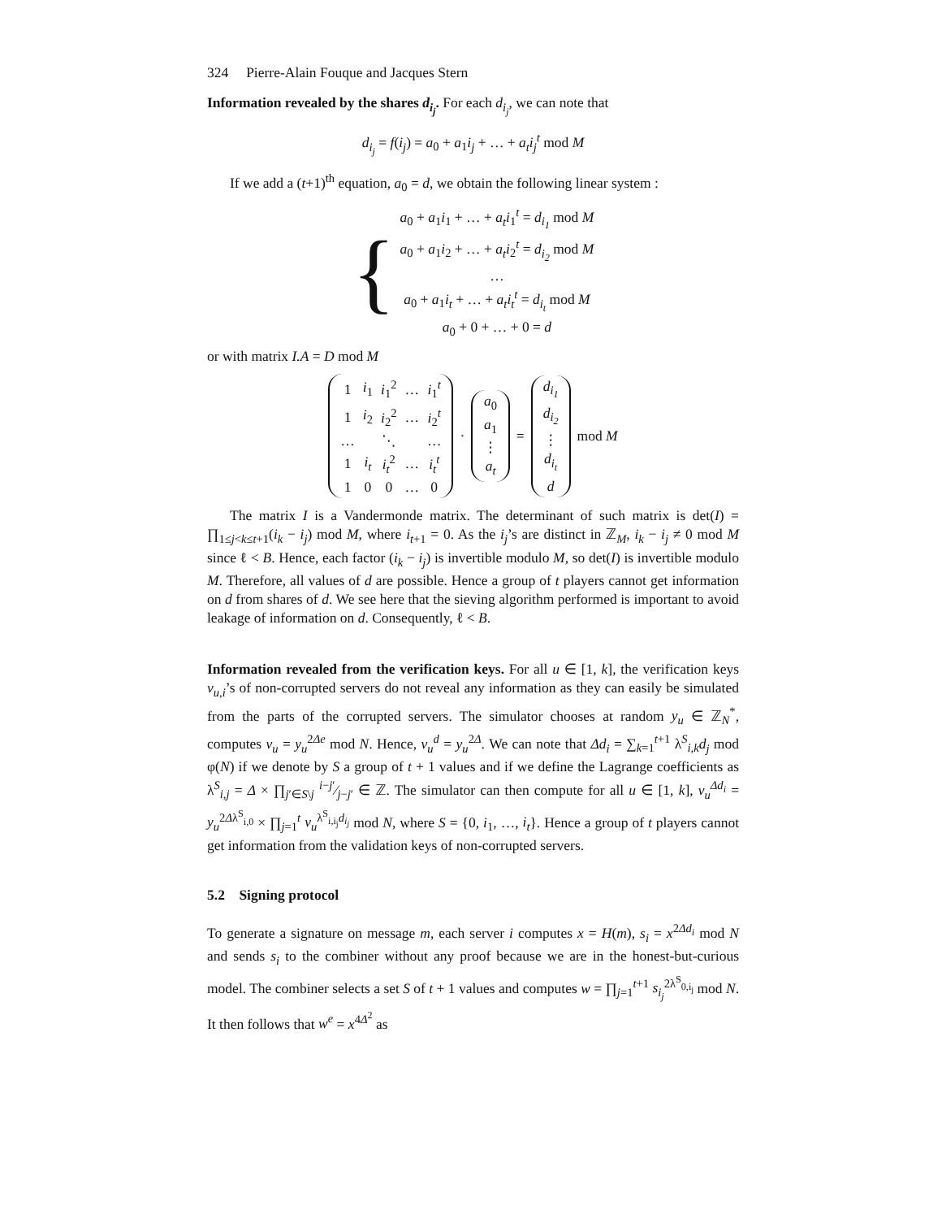324 Pierre-Alain Fouque and Jacques Stern
Information revealed by the shares d<sub>i<sub>j</sub></sub>. For each d<sub>i<sub>j</sub></sub>, we can note that
d<sub>i<sub>j</sub></sub> = f(i<sub>j</sub>) = a<sub>0</sub> + a<sub>1</sub>i<sub>j</sub> + … + a<sub>t</sub>i<sub>j</sub><sup>t</sup> mod M
If we add a (t+1)<sup>th</sup> equation, a<sub>0</sub> = d, we obtain the following linear system :
{
a<sub>0</sub> + a<sub>1</sub>i<sub>1</sub> + … + a<sub>t</sub>i<sub>1</sub><sup>t</sup> = d<sub>i<sub>1</sub></sub> mod M
a<sub>0</sub> + a<sub>1</sub>i<sub>2</sub> + … + a<sub>t</sub>i<sub>2</sub><sup>t</sup> = d<sub>i<sub>2</sub></sub> mod M
…
a<sub>0</sub> + a<sub>1</sub>i<sub>t</sub> + … + a<sub>t</sub>i<sub>t</sub><sup>t</sup> = d<sub>i<sub>t</sub></sub> mod M
a<sub>0</sub> + 0 + … + 0 = d
or with matrix I.A = D mod M
| 1 | i<sub>1</sub> | i<sub>1</sub><sup>2</sup> | … | i<sub>1</sub><sup>t</sup> |
| 1 | i<sub>2</sub> | i<sub>2</sub><sup>2</sup> | … | i<sub>2</sub><sup>t</sup> |
| … | | ⋱ | | … |
| 1 | i<sub>t</sub> | i<sub>t</sub><sup>2</sup> | … | i<sub>t</sub><sup>t</sup> |
| 1 | 0 | 0 | … | 0 |
·
| a<sub>0</sub> |
| a<sub>1</sub> |
| ⋮ |
| a<sub>t</sub> |
=
| d<sub>i<sub>1</sub></sub> |
| d<sub>i<sub>2</sub></sub> |
| ⋮ |
| d<sub>i<sub>t</sub></sub> |
| d |
mod M
The matrix I is a Vandermonde matrix. The determinant of such matrix is det(I) = ∏<sub>1≤j<k≤t+1</sub>(i<sub>k</sub> − i<sub>j</sub>) mod M, where i<sub>t+1</sub> = 0. As the i<sub>j</sub>’s are distinct in ℤ<sub>M</sub>, i<sub>k</sub> − i<sub>j</sub> ≠ 0 mod M since ℓ < B. Hence, each factor (i<sub>k</sub> − i<sub>j</sub>) is invertible modulo M, so det(I) is invertible modulo M. Therefore, all values of d are possible. Hence a group of t players cannot get information on d from shares of d. We see here that the sieving algorithm performed is important to avoid leakage of information on d. Consequently, ℓ < B.
Information revealed from the verification keys. For all u ∈ [1, k], the verification keys v<sub>u,i</sub>’s of non-corrupted servers do not reveal any information as they can easily be simulated from the parts of the corrupted servers. The simulator chooses at random y<sub>u</sub> ∈ ℤ<sub>N</sub><sup>*</sup>, computes v<sub>u</sub> = y<sub>u</sub><sup>2Δe</sup> mod N. Hence, v<sub>u</sub><sup>d</sup> = y<sub>u</sub><sup>2Δ</sup>. We can note that Δd<sub>i</sub> = ∑<sub>k=1</sub><sup>t+1</sup> λ<sup>S</sup><sub>i,k</sub>d<sub>j</sub> mod φ(N) if we denote by S a group of t + 1 values and if we define the Lagrange coefficients as λ<sup>S</sup><sub>i,j</sub> = Δ × ∏<sub>j′∈S\j</sub> i−j′⁄j−j′ ∈ ℤ. The simulator can then compute for all u ∈ [1, k], v<sub>u</sub><sup>Δd<sub>i</sub></sup> = y<sub>u</sub><sup>2Δλ<sup>S</sup><sub>i,0</sub></sup> × ∏<sub>j=1</sub><sup>t</sup> v<sub>u</sub><sup>λ<sup>S</sup><sub>i,i<sub>j</sub></sub>d<sub>i<sub>j</sub></sub></sup> mod N, where S = {0, i<sub>1</sub>, …, i<sub>t</sub>}. Hence a group of t players cannot get information from the validation keys of non-corrupted servers.
5.2 Signing protocol
To generate a signature on message m, each server i computes x = H(m), s<sub>i</sub> = x<sup>2Δd<sub>i</sub></sup> mod N and sends s<sub>i</sub> to the combiner without any proof because we are in the honest-but-curious model. The combiner selects a set S of t + 1 values and computes w = ∏<sub>j=1</sub><sup>t+1</sup> s<sub>i<sub>j</sub></sub><sup>2λ<sup>S</sup><sub>0,i<sub>j</sub></sub></sup> mod N. It then follows that w<sup>e</sup> = x<sup>4Δ<sup>2</sup></sup> as